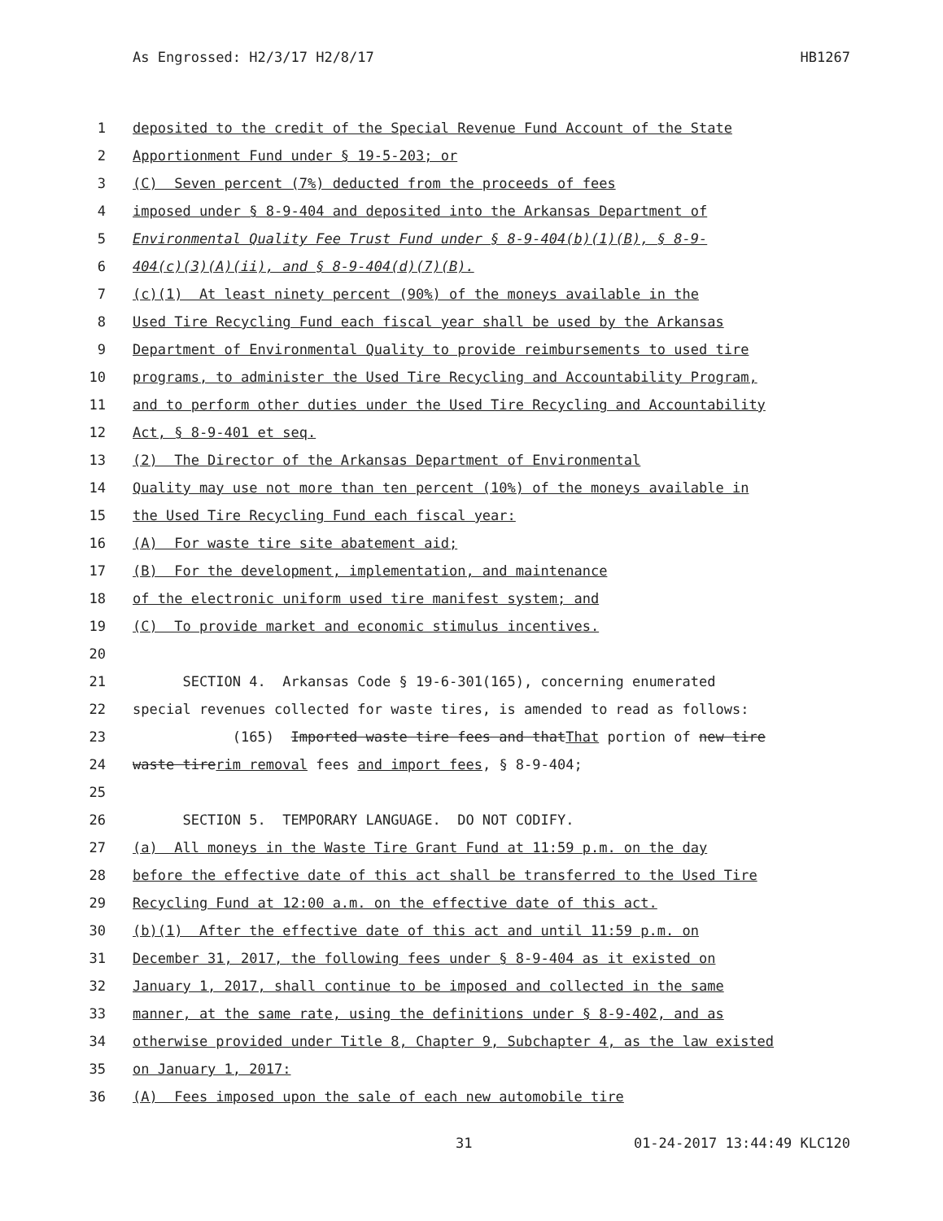As Engrossed: H2/3/17 H2/8/17 HB1267
1 deposited to the credit of the Special Revenue Fund Account of the State
2 Apportionment Fund under § 19-5-203; or
3 (C) Seven percent (7%) deducted from the proceeds of fees
4 imposed under § 8-9-404 and deposited into the Arkansas Department of
5 Environmental Quality Fee Trust Fund under § 8-9-404(b)(1)(B), § 8-9-
6 404(c)(3)(A)(ii), and § 8-9-404(d)(7)(B).
7 (c)(1) At least ninety percent (90%) of the moneys available in the
8 Used Tire Recycling Fund each fiscal year shall be used by the Arkansas
9 Department of Environmental Quality to provide reimbursements to used tire
10 programs, to administer the Used Tire Recycling and Accountability Program,
11 and to perform other duties under the Used Tire Recycling and Accountability
12 Act, § 8-9-401 et seq.
13 (2) The Director of the Arkansas Department of Environmental
14 Quality may use not more than ten percent (10%) of the moneys available in
15 the Used Tire Recycling Fund each fiscal year:
16 (A) For waste tire site abatement aid;
17 (B) For the development, implementation, and maintenance
18 of the electronic uniform used tire manifest system; and
19 (C) To provide market and economic stimulus incentives.
20
21 SECTION 4. Arkansas Code § 19-6-301(165), concerning enumerated
22 special revenues collected for waste tires, is amended to read as follows:
23 (165) Imported waste tire fees and that That portion of new tire
24 waste tire rim removal fees and import fees, § 8-9-404;
25
26 SECTION 5. TEMPORARY LANGUAGE. DO NOT CODIFY.
27 (a) All moneys in the Waste Tire Grant Fund at 11:59 p.m. on the day
28 before the effective date of this act shall be transferred to the Used Tire
29 Recycling Fund at 12:00 a.m. on the effective date of this act.
30 (b)(1) After the effective date of this act and until 11:59 p.m. on
31 December 31, 2017, the following fees under § 8-9-404 as it existed on
32 January 1, 2017, shall continue to be imposed and collected in the same
33 manner, at the same rate, using the definitions under § 8-9-402, and as
34 otherwise provided under Title 8, Chapter 9, Subchapter 4, as the law existed
35 on January 1, 2017:
36 (A) Fees imposed upon the sale of each new automobile tire
31 01-24-2017 13:44:49 KLC120